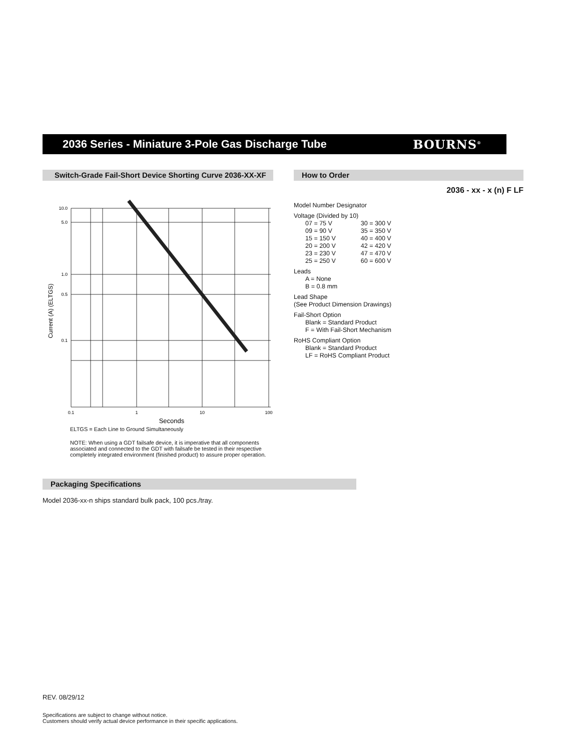2036 Series - Miniature 3-Pole Gas Discharge Tube
BOURNS<sup>®</sup>
Switch-Grade Fail-Short Device Shorting Curve 2036-XX-XF
10.0
5.0
1.0
0.5
0.1
0.1
1
10
100
Seconds
Current (A) (ELTGS)
ELTGS = Each Line to Ground Simultaneously
NOTE: When using a GDT failsafe device, it is imperative that all components associated and connected to the GDT with failsafe be tested in their respective completely integrated environment (finished product) to assure proper operation.
How to Order
2036 - xx - x (n) F LF
Model Number Designator
Voltage (Divided by 10)
07 = 75 V
09 = 90 V
15 = 150 V
20 = 200 V
23 = 230 V
25 = 250 V
30 = 300 V
35 = 350 V
40 = 400 V
42 = 420 V
47 = 470 V
60 = 600 V
Leads
A = None
B = 0.8 mm
Lead Shape
(See Product Dimension Drawings)
Fail-Short Option
Blank = Standard Product
F = With Fail-Short Mechanism
RoHS Compliant Option
Blank = Standard Product
LF = RoHS Compliant Product
Packaging Specifications
Model 2036-xx-n ships standard bulk pack, 100 pcs./tray.
REV. 08/29/12
Specifications are subject to change without notice.
Customers should verify actual device performance in their specific applications.